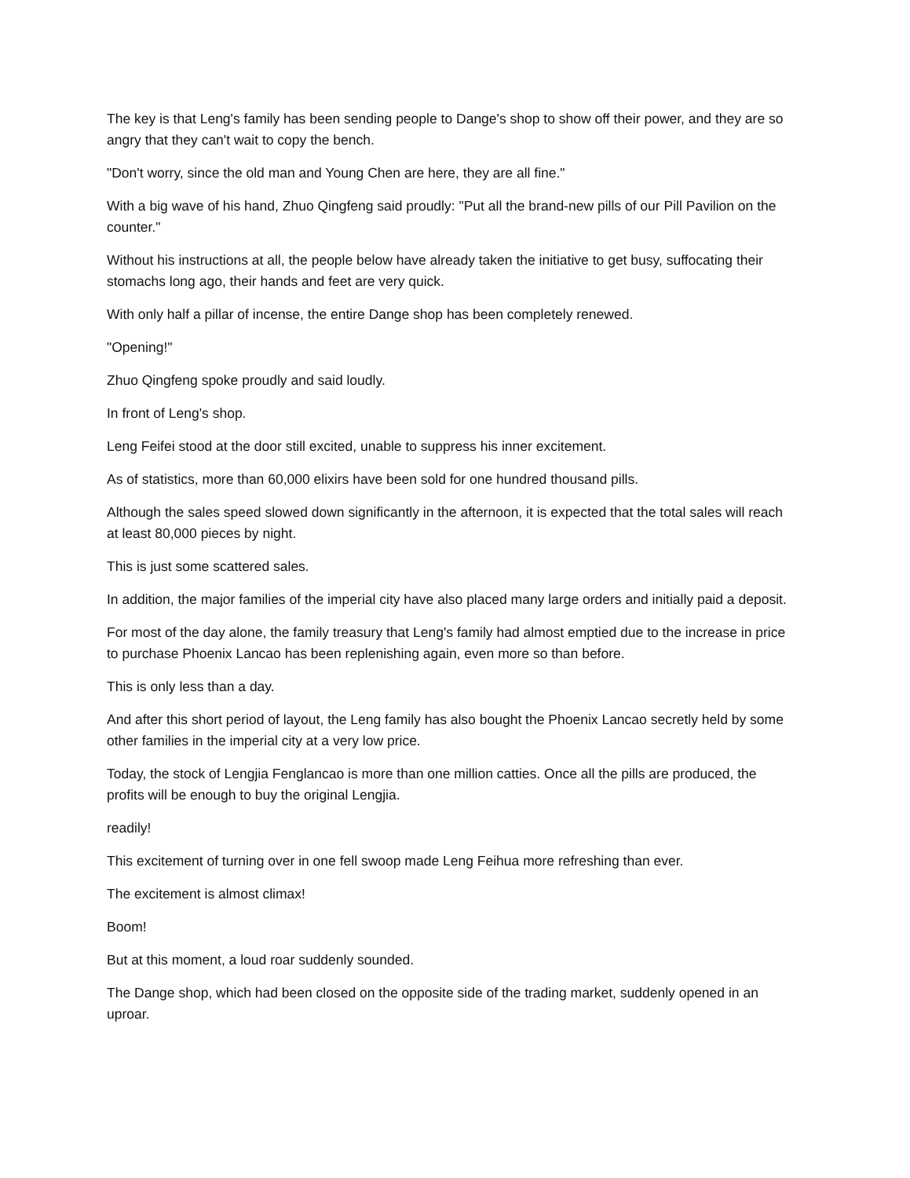The key is that Leng's family has been sending people to Dange's shop to show off their power, and they are so angry that they can't wait to copy the bench.
"Don't worry, since the old man and Young Chen are here, they are all fine."
With a big wave of his hand, Zhuo Qingfeng said proudly: "Put all the brand-new pills of our Pill Pavilion on the counter."
Without his instructions at all, the people below have already taken the initiative to get busy, suffocating their stomachs long ago, their hands and feet are very quick.
With only half a pillar of incense, the entire Dange shop has been completely renewed.
"Opening!"
Zhuo Qingfeng spoke proudly and said loudly.
In front of Leng's shop.
Leng Feifei stood at the door still excited, unable to suppress his inner excitement.
As of statistics, more than 60,000 elixirs have been sold for one hundred thousand pills.
Although the sales speed slowed down significantly in the afternoon, it is expected that the total sales will reach at least 80,000 pieces by night.
This is just some scattered sales.
In addition, the major families of the imperial city have also placed many large orders and initially paid a deposit.
For most of the day alone, the family treasury that Leng's family had almost emptied due to the increase in price to purchase Phoenix Lancao has been replenishing again, even more so than before.
This is only less than a day.
And after this short period of layout, the Leng family has also bought the Phoenix Lancao secretly held by some other families in the imperial city at a very low price.
Today, the stock of Lengjia Fenglancao is more than one million catties. Once all the pills are produced, the profits will be enough to buy the original Lengjia.
readily!
This excitement of turning over in one fell swoop made Leng Feihua more refreshing than ever.
The excitement is almost climax!
Boom!
But at this moment, a loud roar suddenly sounded.
The Dange shop, which had been closed on the opposite side of the trading market, suddenly opened in an uproar.